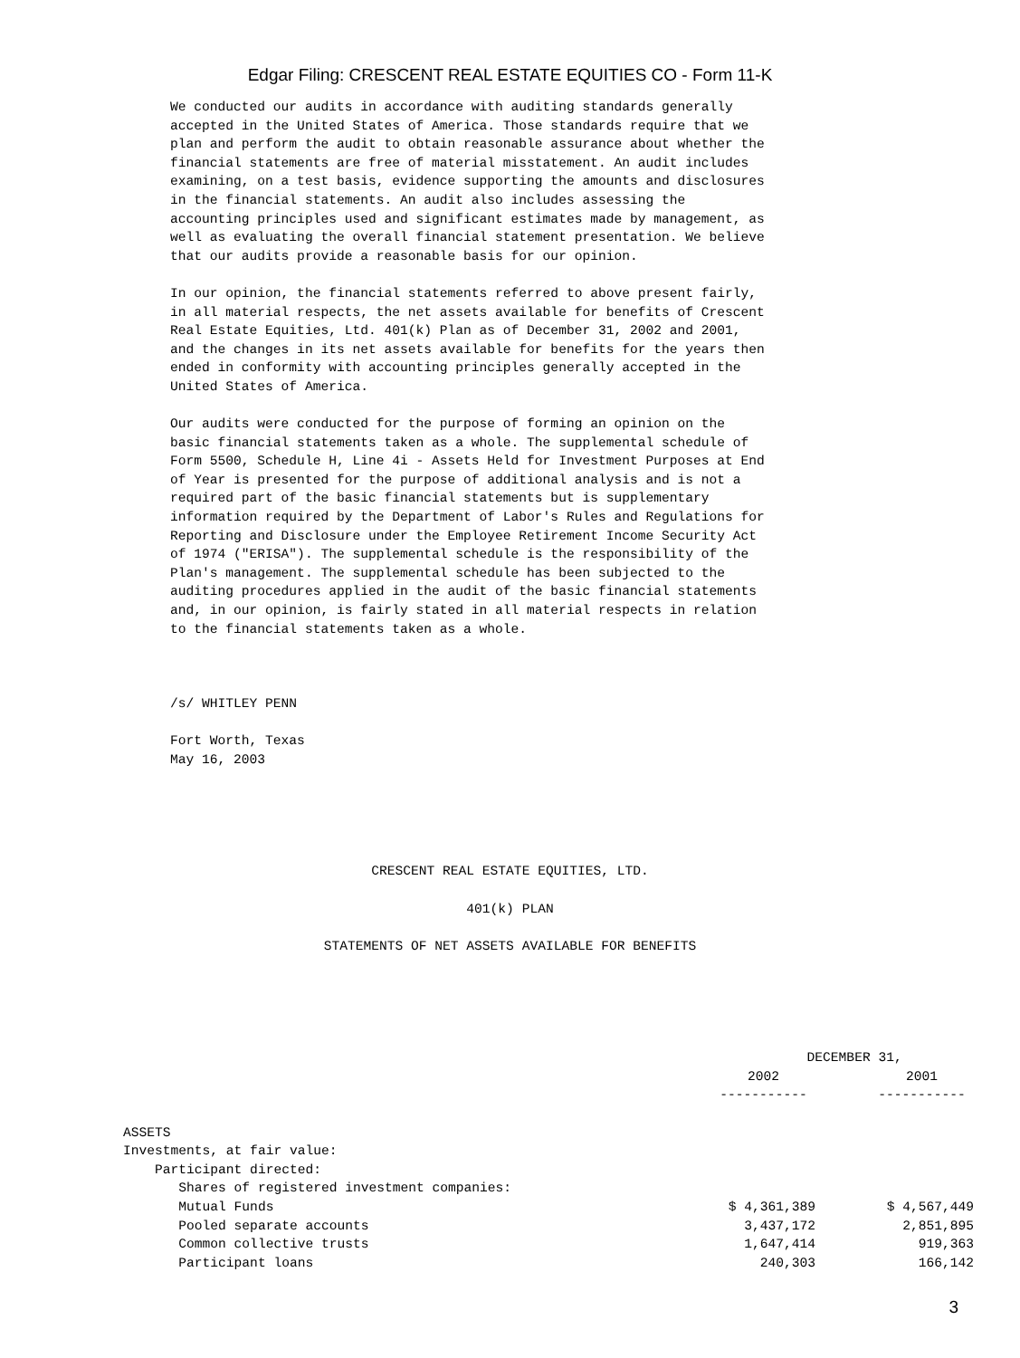Edgar Filing: CRESCENT REAL ESTATE EQUITIES CO - Form 11-K
We conducted our audits in accordance with auditing standards generally
accepted in the United States of America. Those standards require that we
plan and perform the audit to obtain reasonable assurance about whether the
financial statements are free of material misstatement. An audit includes
examining, on a test basis, evidence supporting the amounts and disclosures
in the financial statements. An audit also includes assessing the
accounting principles used and significant estimates made by management, as
well as evaluating the overall financial statement presentation. We believe
that our audits provide a reasonable basis for our opinion.

In our opinion, the financial statements referred to above present fairly,
in all material respects, the net assets available for benefits of Crescent
Real Estate Equities, Ltd. 401(k) Plan as of December 31, 2002 and 2001,
and the changes in its net assets available for benefits for the years then
ended in conformity with accounting principles generally accepted in the
United States of America.

Our audits were conducted for the purpose of forming an opinion on the
basic financial statements taken as a whole. The supplemental schedule of
Form 5500, Schedule H, Line 4i - Assets Held for Investment Purposes at End
of Year is presented for the purpose of additional analysis and is not a
required part of the basic financial statements but is supplementary
information required by the Department of Labor's Rules and Regulations for
Reporting and Disclosure under the Employee Retirement Income Security Act
of 1974 ("ERISA"). The supplemental schedule is the responsibility of the
Plan's management. The supplemental schedule has been subjected to the
auditing procedures applied in the audit of the basic financial statements
and, in our opinion, is fairly stated in all material respects in relation
to the financial statements taken as a whole.



/s/ WHITLEY PENN

Fort Worth, Texas
May 16, 2003
CRESCENT REAL ESTATE EQUITIES, LTD.
401(k) PLAN
STATEMENTS OF NET ASSETS AVAILABLE FOR BENEFITS
| | DECEMBER 31, | | |
| --- | --- | --- | --- |
| | 2002 | | 2001 |
| | ----------- | | ----------- |
| ASSETS | | | |
| Investments, at fair value: | | | |
| Participant directed: | | | |
| Shares of registered investment companies: | | | |
| Mutual Funds | $ 4,361,389 | | $ 4,567,449 |
| Pooled separate accounts | 3,437,172 | | 2,851,895 |
| Common collective trusts | 1,647,414 | | 919,363 |
| Participant loans | 240,303 | | 166,142 |
3